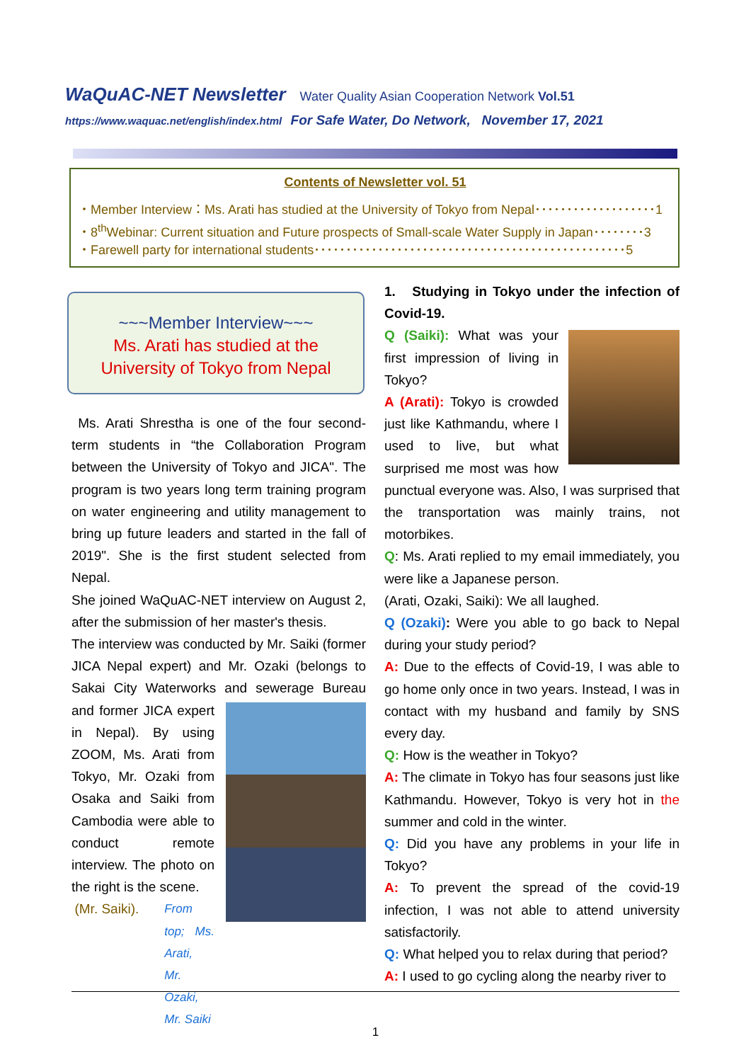WaQuAC-NET Newsletter Water Quality Asian Cooperation Network Vol.51
https://www.waquac.net/english/index.html For Safe Water, Do Network, November 17, 2021
Contents of Newsletter vol. 51
・Member Interview：Ms. Arati has studied at the University of Tokyo from Nepal･･･････････････････1
・8<sup>th</sup>Webinar: Current situation and Future prospects of Small-scale Water Supply in Japan････････3
・Farewell party for international students･････････････････････････････････････････････････5
~~~Member Interview~~~
Ms. Arati has studied at the
University of Tokyo from Nepal
Ms. Arati Shrestha is one of the four second-term students in “the Collaboration Program between the University of Tokyo and JICA". The program is two years long term training program on water engineering and utility management to bring up future leaders and started in the fall of 2019". She is the first student selected from Nepal.
She joined WaQuAC-NET interview on August 2, after the submission of her master's thesis.
The interview was conducted by Mr. Saiki (former JICA Nepal expert) and Mr. Ozaki (belongs to Sakai City Waterworks and
sewerage Bureau and former JICA expert in Nepal). By using ZOOM, Ms. Arati from Tokyo, Mr. Ozaki from Osaka and Saiki from Cambodia were able to conduct remote interview. The photo on the right is the scene.
(Mr. Saiki). From top; Ms. Arati,
Mr. Ozaki, Mr. Saiki
1. Studying in Tokyo under the infection of Covid-19.
Q (Saiki): What was your first impression of living in Tokyo?
A (Arati): Tokyo is crowded just like Kathmandu, where I used to live, but what surprised me most was how punctual everyone was. Also, I was surprised that the transportation was mainly trains, not motorbikes.
Q: Ms. Arati replied to my email immediately, you were like a Japanese person.
(Arati, Ozaki, Saiki): We all laughed.
Q (Ozaki): Were you able to go back to Nepal during your study period?
A: Due to the effects of Covid-19, I was able to go home only once in two years. Instead, I was in contact with my husband and family by SNS every day.
Q: How is the weather in Tokyo?
A: The climate in Tokyo has four seasons just like Kathmandu. However, Tokyo is very hot in the summer and cold in the winter.
Q: Did you have any problems in your life in Tokyo?
A: To prevent the spread of the covid-19 infection, I was not able to attend university satisfactorily.
Q: What helped you to relax during that period?
A: I used to go cycling along the nearby river to
1